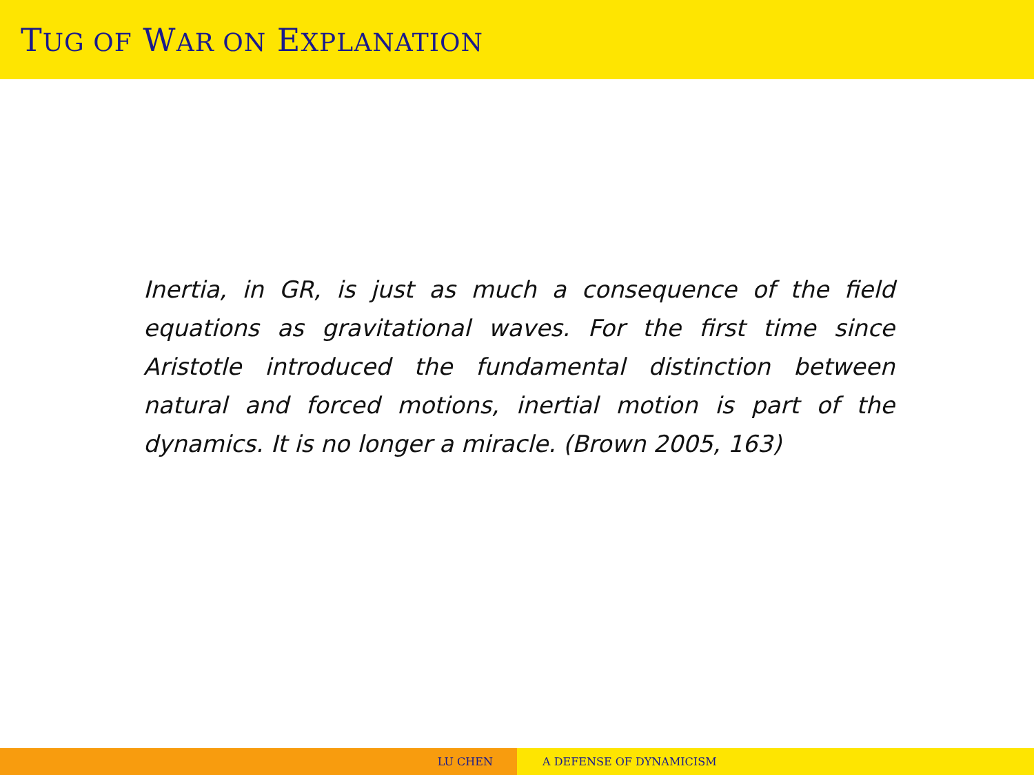TUG OF WAR ON EXPLANATION
Inertia, in GR, is just as much a consequence of the field equations as gravitational waves. For the first time since Aristotle introduced the fundamental distinction between natural and forced motions, inertial motion is part of the dynamics. It is no longer a miracle. (Brown 2005, 163)
LU CHEN A DEFENSE OF DYNAMICISM